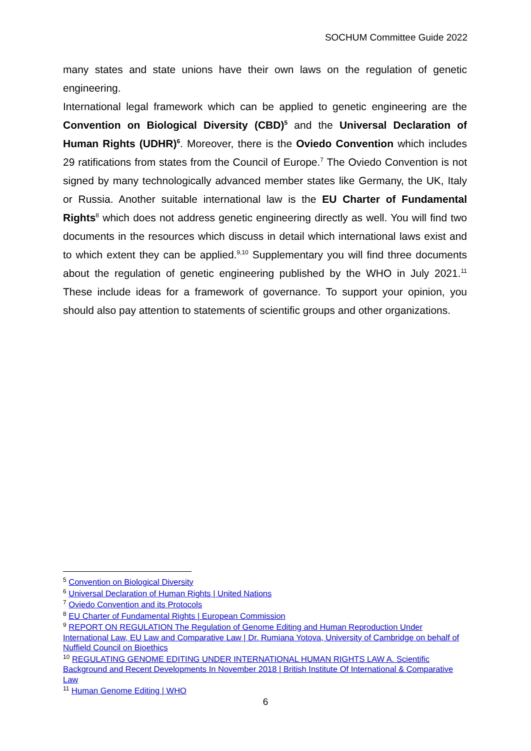SOCHUM Committee Guide 2022
many states and state unions have their own laws on the regulation of genetic engineering.
International legal framework which can be applied to genetic engineering are the Convention on Biological Diversity (CBD)<sup>5</sup> and the Universal Declaration of Human Rights (UDHR)<sup>6</sup>. Moreover, there is the Oviedo Convention which includes 29 ratifications from states from the Council of Europe.<sup>7</sup> The Oviedo Convention is not signed by many technologically advanced member states like Germany, the UK, Italy or Russia. Another suitable international law is the EU Charter of Fundamental Rights<sup>8</sup> which does not address genetic engineering directly as well. You will find two documents in the resources which discuss in detail which international laws exist and to which extent they can be applied.<sup>9,10</sup> Supplementary you will find three documents about the regulation of genetic engineering published by the WHO in July 2021.<sup>11</sup> These include ideas for a framework of governance. To support your opinion, you should also pay attention to statements of scientific groups and other organizations.
<sup>5</sup> Convention on Biological Diversity
<sup>6</sup> Universal Declaration of Human Rights | United Nations
<sup>7</sup> Oviedo Convention and its Protocols
<sup>8</sup> EU Charter of Fundamental Rights | European Commission
<sup>9</sup> REPORT ON REGULATION The Regulation of Genome Editing and Human Reproduction Under International Law, EU Law and Comparative Law | Dr. Rumiana Yotova, University of Cambridge on behalf of Nuffield Council on Bioethics
<sup>10</sup> REGULATING GENOME EDITING UNDER INTERNATIONAL HUMAN RIGHTS LAW A. Scientific Background and Recent Developments In November 2018 | British Institute Of International & Comparative Law
<sup>11</sup> Human Genome Editing | WHO
6